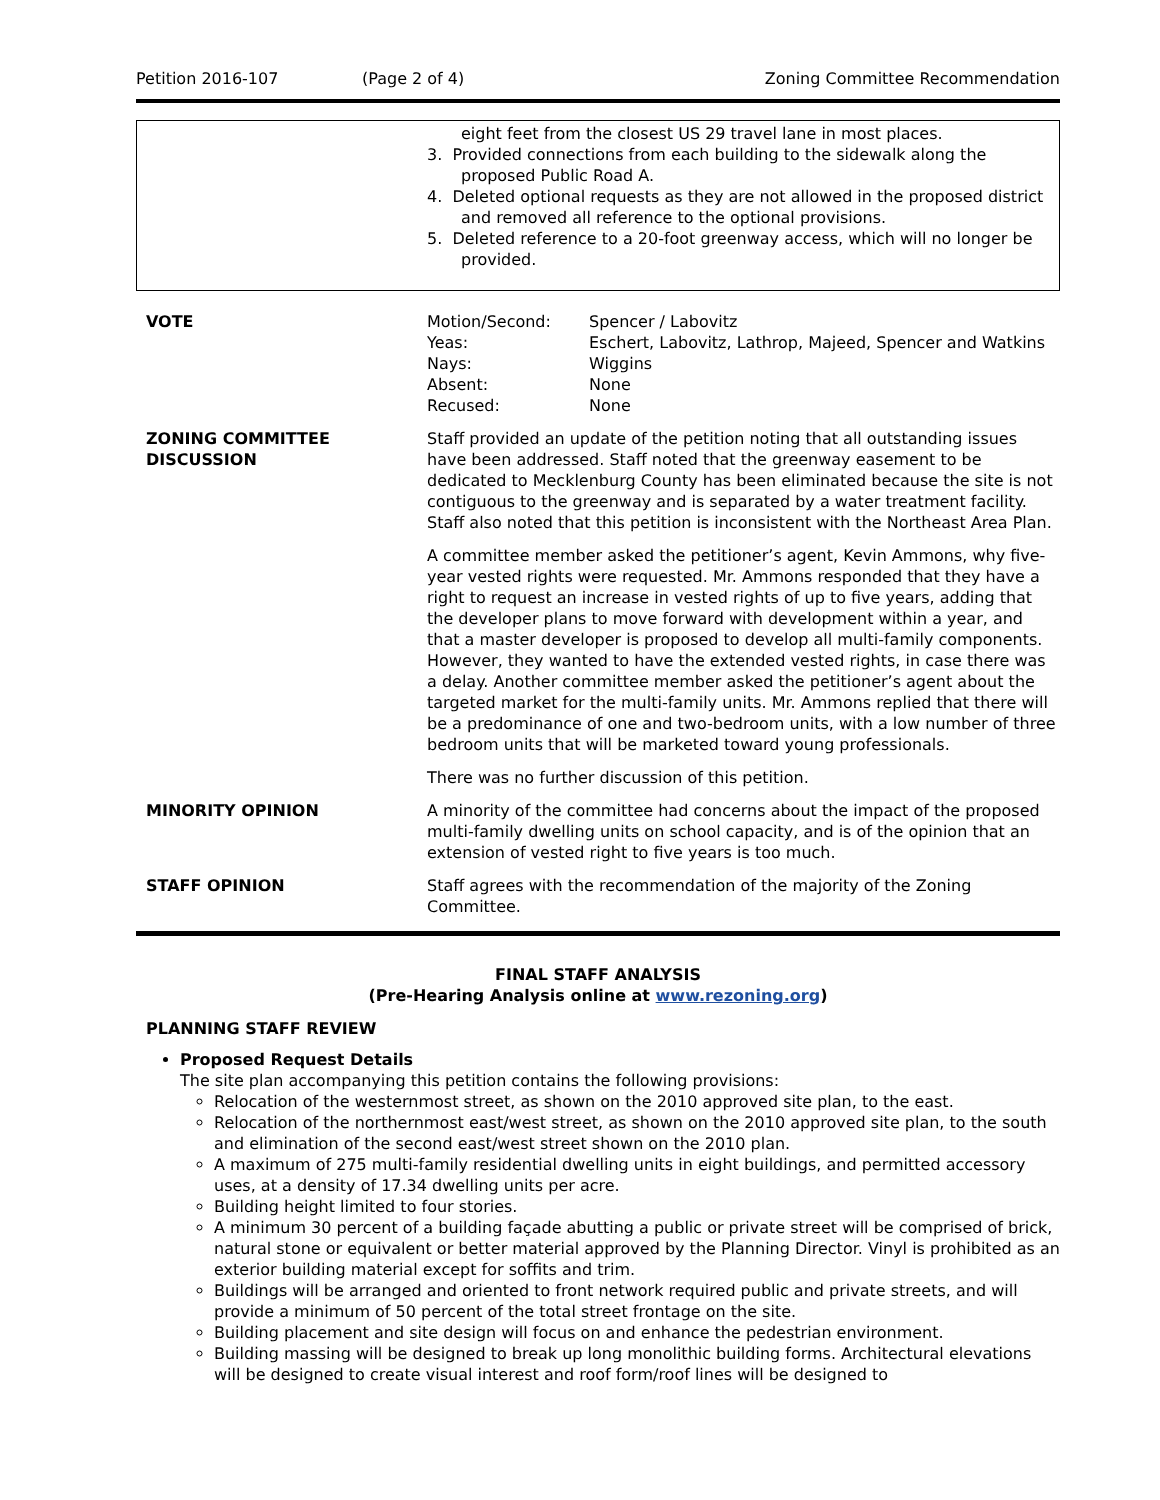Petition 2016-107 (Page 2 of 4) Zoning Committee Recommendation
eight feet from the closest US 29 travel lane in most places.
3. Provided connections from each building to the sidewalk along the proposed Public Road A.
4. Deleted optional requests as they are not allowed in the proposed district and removed all reference to the optional provisions.
5. Deleted reference to a 20-foot greenway access, which will no longer be provided.
| VOTE | / Motion/Second: / Spencer / Labovitz / / Yeas: / Eschert, Labovitz, Lathrop, Majeed, Spencer and Watkins / / Nays: / Wiggins / / Absent: / None / / Recused: / None / |
| ZONING COMMITTEE DISCUSSION | Staff provided an update of the petition noting that all outstanding issues have been addressed. Staff noted that the greenway easement to be dedicated to Mecklenburg County has been eliminated because the site is not contiguous to the greenway and is separated by a water treatment facility. Staff also noted that this petition is inconsistent with the Northeast Area Plan. A committee member asked the petitioner’s agent, Kevin Ammons, why five-year vested rights were requested. Mr. Ammons responded that they have a right to request an increase in vested rights of up to five years, adding that the developer plans to move forward with development within a year, and that a master developer is proposed to develop all multi-family components. However, they wanted to have the extended vested rights, in case there was a delay. Another committee member asked the petitioner’s agent about the targeted market for the multi-family units. Mr. Ammons replied that there will be a predominance of one and two-bedroom units, with a low number of three bedroom units that will be marketed toward young professionals. There was no further discussion of this petition. |
| MINORITY OPINION | A minority of the committee had concerns about the impact of the proposed multi-family dwelling units on school capacity, and is of the opinion that an extension of vested right to five years is too much. |
| STAFF OPINION | Staff agrees with the recommendation of the majority of the Zoning Committee. |
FINAL STAFF ANALYSIS
(Pre-Hearing Analysis online at www.rezoning.org)
PLANNING STAFF REVIEW
Proposed Request Details
The site plan accompanying this petition contains the following provisions:
Relocation of the westernmost street, as shown on the 2010 approved site plan, to the east.
Relocation of the northernmost east/west street, as shown on the 2010 approved site plan, to the south and elimination of the second east/west street shown on the 2010 plan.
A maximum of 275 multi-family residential dwelling units in eight buildings, and permitted accessory uses, at a density of 17.34 dwelling units per acre.
Building height limited to four stories.
A minimum 30 percent of a building façade abutting a public or private street will be comprised of brick, natural stone or equivalent or better material approved by the Planning Director. Vinyl is prohibited as an exterior building material except for soffits and trim.
Buildings will be arranged and oriented to front network required public and private streets, and will provide a minimum of 50 percent of the total street frontage on the site.
Building placement and site design will focus on and enhance the pedestrian environment.
Building massing will be designed to break up long monolithic building forms. Architectural elevations will be designed to create visual interest and roof form/roof lines will be designed to